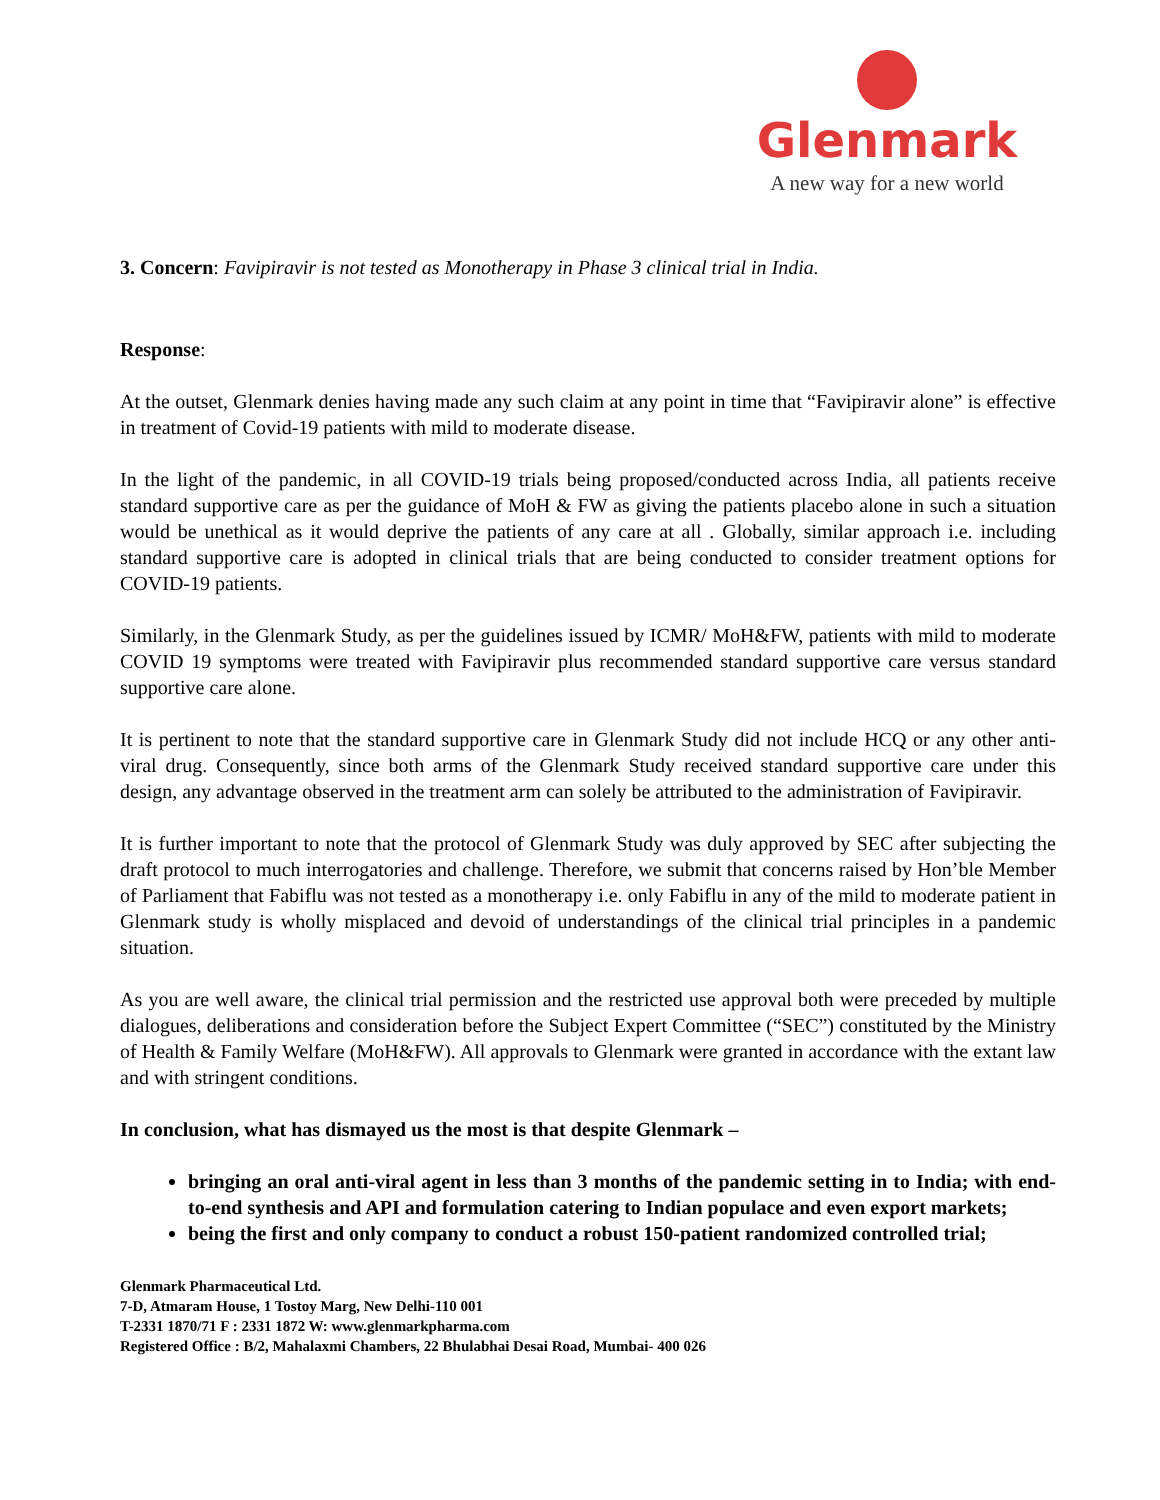Glenmark
A new way for a new world
3. Concern: Favipiravir is not tested as Monotherapy in Phase 3 clinical trial in India.
Response:
At the outset, Glenmark denies having made any such claim at any point in time that “Favipiravir alone” is effective in treatment of Covid-19 patients with mild to moderate disease.
In the light of the pandemic, in all COVID-19 trials being proposed/conducted across India, all patients receive standard supportive care as per the guidance of MoH & FW as giving the patients placebo alone in such a situation would be unethical as it would deprive the patients of any care at all . Globally, similar approach i.e. including standard supportive care is adopted in clinical trials that are being conducted to consider treatment options for COVID-19 patients.
Similarly, in the Glenmark Study, as per the guidelines issued by ICMR/ MoH&FW, patients with mild to moderate COVID 19 symptoms were treated with Favipiravir plus recommended standard supportive care versus standard supportive care alone.
It is pertinent to note that the standard supportive care in Glenmark Study did not include HCQ or any other anti-viral drug. Consequently, since both arms of the Glenmark Study received standard supportive care under this design, any advantage observed in the treatment arm can solely be attributed to the administration of Favipiravir.
It is further important to note that the protocol of Glenmark Study was duly approved by SEC after subjecting the draft protocol to much interrogatories and challenge. Therefore, we submit that concerns raised by Hon’ble Member of Parliament that Fabiflu was not tested as a monotherapy i.e. only Fabiflu in any of the mild to moderate patient in Glenmark study is wholly misplaced and devoid of understandings of the clinical trial principles in a pandemic situation.
As you are well aware, the clinical trial permission and the restricted use approval both were preceded by multiple dialogues, deliberations and consideration before the Subject Expert Committee (“SEC”) constituted by the Ministry of Health & Family Welfare (MoH&FW). All approvals to Glenmark were granted in accordance with the extant law and with stringent conditions.
In conclusion, what has dismayed us the most is that despite Glenmark –
bringing an oral anti-viral agent in less than 3 months of the pandemic setting in to India; with end-to-end synthesis and API and formulation catering to Indian populace and even export markets;
being the first and only company to conduct a robust 150-patient randomized controlled trial;
Glenmark Pharmaceutical Ltd.
7-D, Atmaram House, 1 Tostoy Marg, New Delhi-110 001
T-2331 1870/71 F : 2331 1872 W: www.glenmarkpharma.com
Registered Office : B/2, Mahalaxmi Chambers, 22 Bhulabhai Desai Road, Mumbai- 400 026